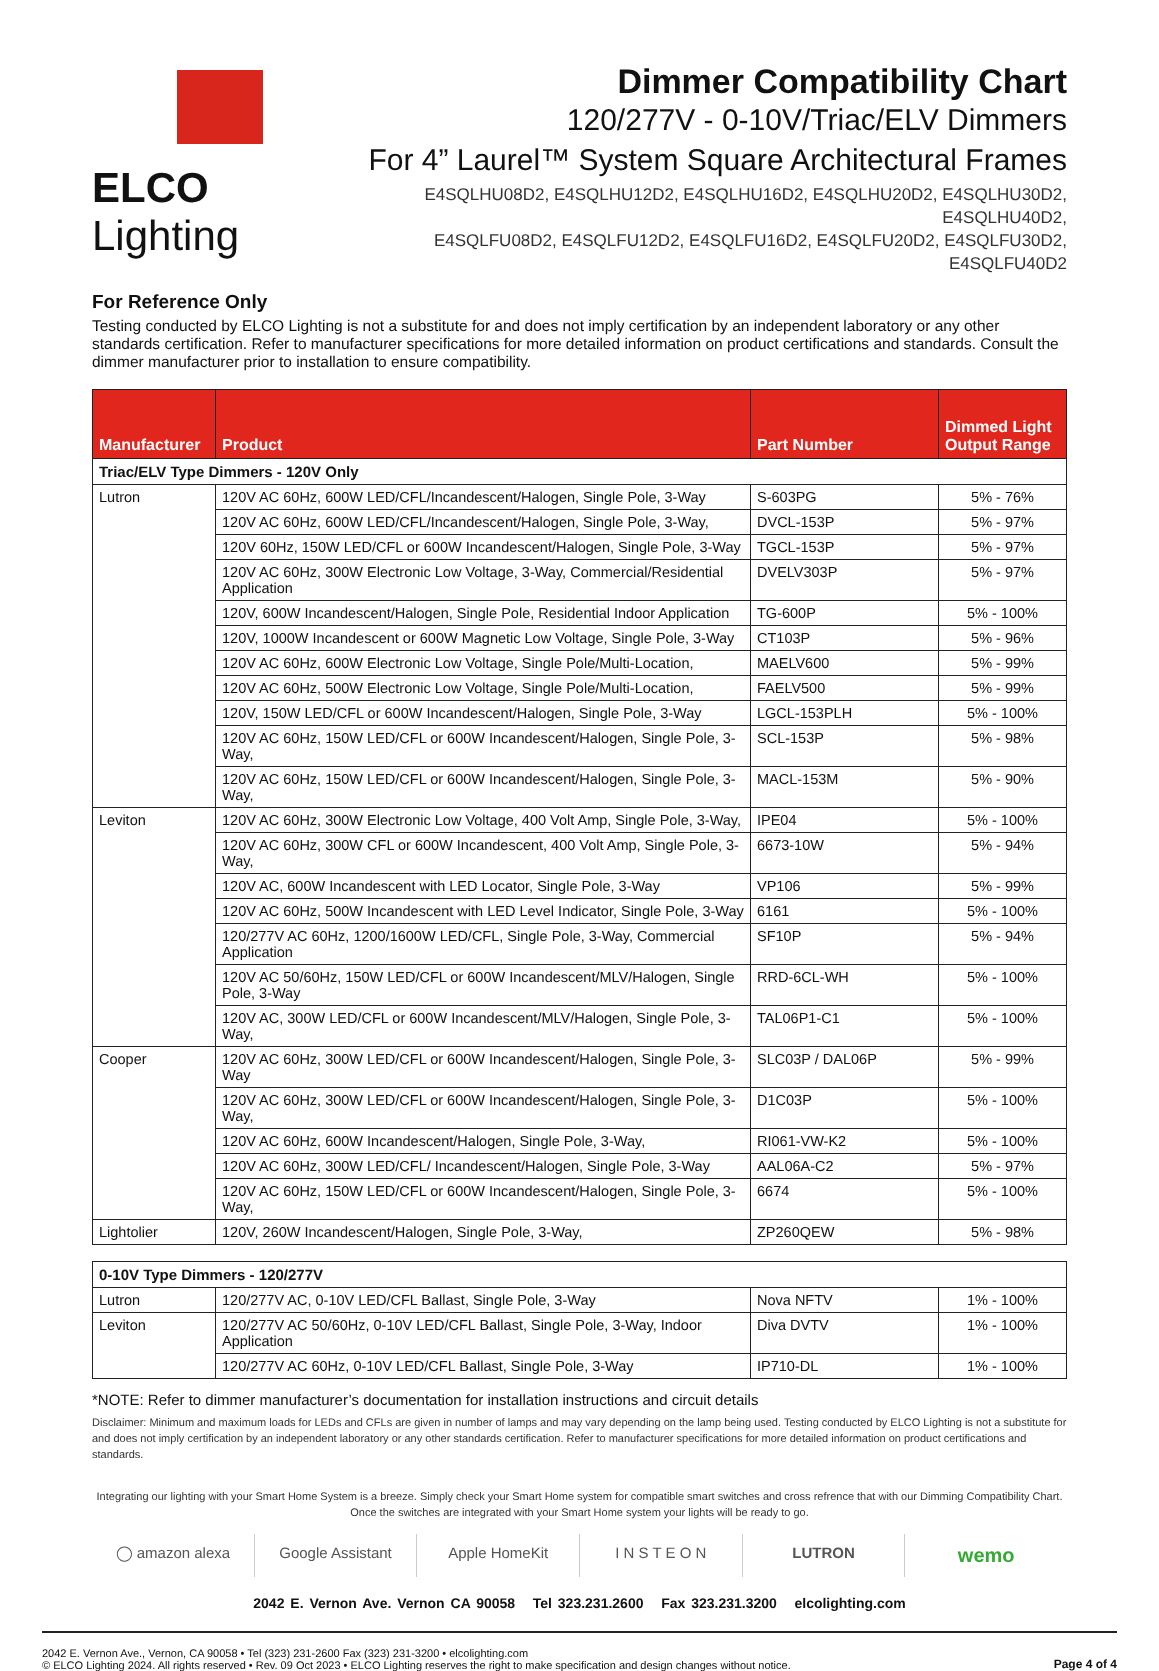ELCO Lighting
Dimmer Compatibility Chart
120/277V - 0-10V/Triac/ELV Dimmers
For 4” Laurel™ System Square Architectural Frames
E4SQLHU08D2, E4SQLHU12D2, E4SQLHU16D2, E4SQLHU20D2, E4SQLHU30D2, E4SQLHU40D2,
E4SQLFU08D2, E4SQLFU12D2, E4SQLFU16D2, E4SQLFU20D2, E4SQLFU30D2, E4SQLFU40D2
For Reference Only
Testing conducted by ELCO Lighting is not a substitute for and does not imply certification by an independent laboratory or any other standards certification. Refer to manufacturer specifications for more detailed information on product certifications and standards. Consult the dimmer manufacturer prior to installation to ensure compatibility.
| Manufacturer | Product | Part Number | Dimmed Light Output Range |
| --- | --- | --- | --- |
| Triac/ELV Type Dimmers - 120V Only | | | |
| Lutron | 120V AC 60Hz, 600W LED/CFL/Incandescent/Halogen, Single Pole, 3-Way | S-603PG | 5% - 76% |
| | 120V AC 60Hz, 600W LED/CFL/Incandescent/Halogen, Single Pole, 3-Way, | DVCL-153P | 5% - 97% |
| | 120V 60Hz, 150W LED/CFL or 600W Incandescent/Halogen, Single Pole, 3-Way | TGCL-153P | 5% - 97% |
| | 120V AC 60Hz, 300W Electronic Low Voltage, 3-Way, Commercial/Residential Application | DVELV303P | 5% - 97% |
| | 120V, 600W Incandescent/Halogen, Single Pole, Residential Indoor Application | TG-600P | 5% - 100% |
| | 120V, 1000W Incandescent or 600W Magnetic Low Voltage, Single Pole, 3-Way | CT103P | 5% - 96% |
| | 120V AC 60Hz, 600W Electronic Low Voltage, Single Pole/Multi-Location, | MAELV600 | 5% - 99% |
| | 120V AC 60Hz, 500W Electronic Low Voltage, Single Pole/Multi-Location, | FAELV500 | 5% - 99% |
| | 120V, 150W LED/CFL or 600W Incandescent/Halogen, Single Pole, 3-Way | LGCL-153PLH | 5% - 100% |
| | 120V AC 60Hz, 150W LED/CFL or 600W Incandescent/Halogen, Single Pole, 3-Way, | SCL-153P | 5% - 98% |
| | 120V AC 60Hz, 150W LED/CFL or 600W Incandescent/Halogen, Single Pole, 3-Way, | MACL-153M | 5% - 90% |
| Leviton | 120V AC 60Hz, 300W Electronic Low Voltage, 400 Volt Amp, Single Pole, 3-Way, | IPE04 | 5% - 100% |
| | 120V AC 60Hz, 300W CFL or 600W Incandescent, 400 Volt Amp, Single Pole, 3-Way, | 6673-10W | 5% - 94% |
| | 120V AC, 600W Incandescent with LED Locator, Single Pole, 3-Way | VP106 | 5% - 99% |
| | 120V AC 60Hz, 500W Incandescent with LED Level Indicator, Single Pole, 3-Way | 6161 | 5% - 100% |
| | 120/277V AC 60Hz, 1200/1600W LED/CFL, Single Pole, 3-Way, Commercial Application | SF10P | 5% - 94% |
| | 120V AC 50/60Hz, 150W LED/CFL or 600W Incandescent/MLV/Halogen, Single Pole, 3-Way | RRD-6CL-WH | 5% - 100% |
| | 120V AC, 300W LED/CFL or 600W Incandescent/MLV/Halogen, Single Pole, 3-Way, | TAL06P1-C1 | 5% - 100% |
| Cooper | 120V AC 60Hz, 300W LED/CFL or 600W Incandescent/Halogen, Single Pole, 3-Way | SLC03P / DAL06P | 5% - 99% |
| | 120V AC 60Hz, 300W LED/CFL or 600W Incandescent/Halogen, Single Pole, 3-Way, | D1C03P | 5% - 100% |
| | 120V AC 60Hz, 600W Incandescent/Halogen, Single Pole, 3-Way, | RI061-VW-K2 | 5% - 100% |
| | 120V AC 60Hz, 300W LED/CFL/ Incandescent/Halogen, Single Pole, 3-Way | AAL06A-C2 | 5% - 97% |
| | 120V AC 60Hz, 150W LED/CFL or 600W Incandescent/Halogen, Single Pole, 3-Way, | 6674 | 5% - 100% |
| Lightolier | 120V, 260W Incandescent/Halogen, Single Pole, 3-Way, | ZP260QEW | 5% - 98% |
| 0-10V Type Dimmers - 120/277V | | | |
| Lutron | 120/277V AC, 0-10V LED/CFL Ballast, Single Pole, 3-Way | Nova NFTV | 1% - 100% |
| Leviton | 120/277V AC 50/60Hz, 0-10V LED/CFL Ballast, Single Pole, 3-Way, Indoor Application | Diva DVTV | 1% - 100% |
| | 120/277V AC 60Hz, 0-10V LED/CFL Ballast, Single Pole, 3-Way | IP710-DL | 1% - 100% |
*NOTE: Refer to dimmer manufacturer’s documentation for installation instructions and circuit details
Disclaimer: Minimum and maximum loads for LEDs and CFLs are given in number of lamps and may vary depending on the lamp being used. Testing conducted by ELCO Lighting is not a substitute for and does not imply certification by an independent laboratory or any other standards certification. Refer to manufacturer specifications for more detailed information on product certifications and standards.
Integrating our lighting with your Smart Home System is a breeze. Simply check your Smart Home system for compatible smart switches and cross refrence that with our Dimming Compatibility Chart.
Once the switches are integrated with your Smart Home system your lights will be ready to go.
◯ amazon alexa Google Assistant Apple HomeKit I N S T E O N LUTRON
wemo
2042 E. Vernon Ave. Vernon CA 90058 Tel 323.231.2600 Fax 323.231.3200 elcolighting.com
2042 E. Vernon Ave., Vernon, CA 90058 • Tel (323) 231-2600 Fax (323) 231-3200 • elcolighting.com
© ELCO Lighting 2024. All rights reserved • Rev. 09 Oct 2023 • ELCO Lighting reserves the right to make specification and design changes without notice.
Page 4 of 4